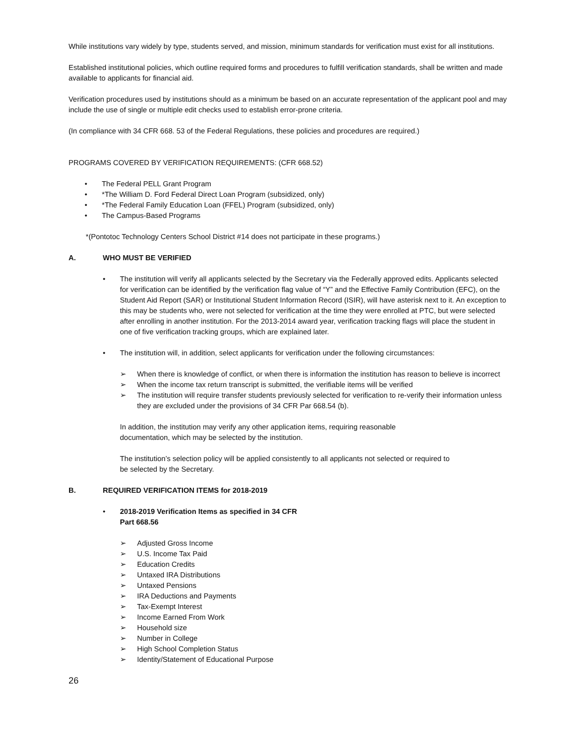While institutions vary widely by type, students served, and mission, minimum standards for verification must exist for all institutions.
Established institutional policies, which outline required forms and procedures to fulfill verification standards, shall be written and made available to applicants for financial aid.
Verification procedures used by institutions should as a minimum be based on an accurate representation of the applicant pool and may include the use of single or multiple edit checks used to establish error-prone criteria.
(In compliance with 34 CFR 668. 53 of the Federal Regulations, these policies and procedures are required.)
PROGRAMS COVERED BY VERIFICATION REQUIREMENTS: (CFR 668.52)
• The Federal PELL Grant Program
• *The William D. Ford Federal Direct Loan Program (subsidized, only)
• *The Federal Family Education Loan (FFEL) Program (subsidized, only)
• The Campus-Based Programs
*(Pontotoc Technology Centers School District #14 does not participate in these programs.)
A. WHO MUST BE VERIFIED
• The institution will verify all applicants selected by the Secretary via the Federally approved edits. Applicants selected for verification can be identified by the verification flag value of “Y” and the Effective Family Contribution (EFC), on the Student Aid Report (SAR) or Institutional Student Information Record (ISIR), will have asterisk next to it. An exception to this may be students who, were not selected for verification at the time they were enrolled at PTC, but were selected after enrolling in another institution. For the 2013-2014 award year, verification tracking flags will place the student in one of five verification tracking groups, which are explained later.
• The institution will, in addition, select applicants for verification under the following circumstances:
➢ When there is knowledge of conflict, or when there is information the institution has reason to believe is incorrect
➢ When the income tax return transcript is submitted, the verifiable items will be verified
➢ The institution will require transfer students previously selected for verification to re-verify their information unless they are excluded under the provisions of 34 CFR Par 668.54 (b).
In addition, the institution may verify any other application items, requiring reasonable
documentation, which may be selected by the institution.
The institution’s selection policy will be applied consistently to all applicants not selected or required to
be selected by the Secretary.
B. REQUIRED VERIFICATION ITEMS for 2018-2019
• 2018-2019 Verification Items as specified in 34 CFR
Part 668.56
➢ Adjusted Gross Income
➢ U.S. Income Tax Paid
➢ Education Credits
➢ Untaxed IRA Distributions
➢ Untaxed Pensions
➢ IRA Deductions and Payments
➢ Tax-Exempt Interest
➢ Income Earned From Work
➢ Household size
➢ Number in College
➢ High School Completion Status
➢ Identity/Statement of Educational Purpose
26